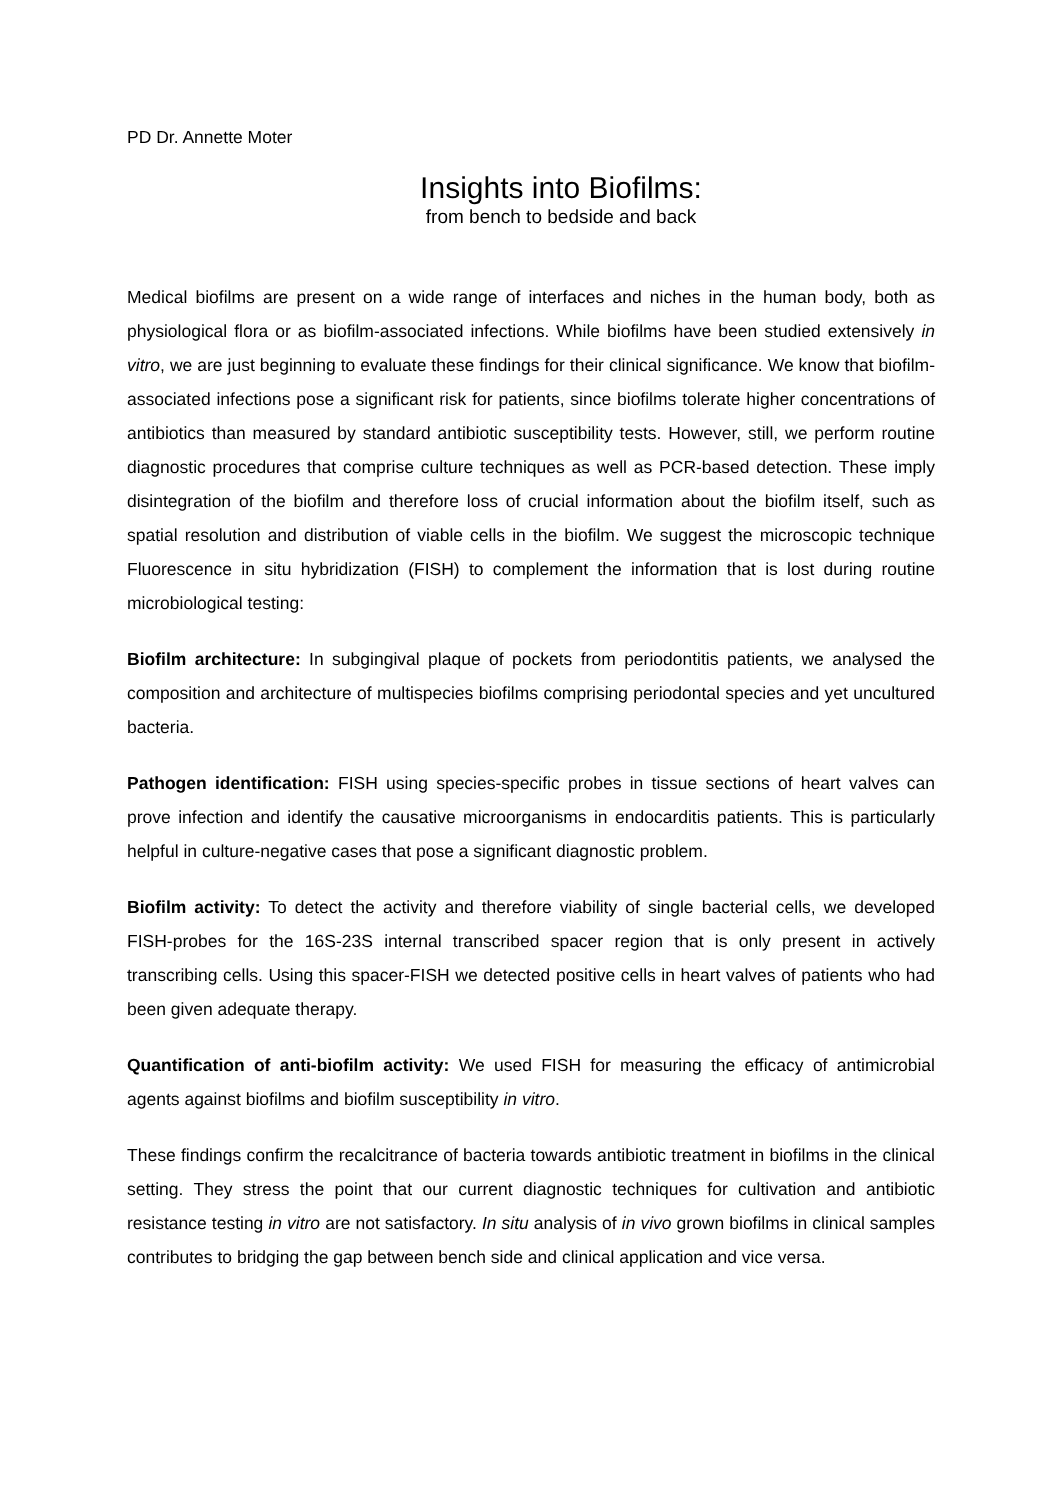PD Dr. Annette Moter
Insights into Biofilms:
from bench to bedside and back
Medical biofilms are present on a wide range of interfaces and niches in the human body, both as physiological flora or as biofilm-associated infections. While biofilms have been studied extensively in vitro, we are just beginning to evaluate these findings for their clinical significance. We know that biofilm-associated infections pose a significant risk for patients, since biofilms tolerate higher concentrations of antibiotics than measured by standard antibiotic susceptibility tests. However, still, we perform routine diagnostic procedures that comprise culture techniques as well as PCR-based detection. These imply disintegration of the biofilm and therefore loss of crucial information about the biofilm itself, such as spatial resolution and distribution of viable cells in the biofilm. We suggest the microscopic technique Fluorescence in situ hybridization (FISH) to complement the information that is lost during routine microbiological testing:
Biofilm architecture: In subgingival plaque of pockets from periodontitis patients, we analysed the composition and architecture of multispecies biofilms comprising periodontal species and yet uncultured bacteria.
Pathogen identification: FISH using species-specific probes in tissue sections of heart valves can prove infection and identify the causative microorganisms in endocarditis patients. This is particularly helpful in culture-negative cases that pose a significant diagnostic problem.
Biofilm activity: To detect the activity and therefore viability of single bacterial cells, we developed FISH-probes for the 16S-23S internal transcribed spacer region that is only present in actively transcribing cells. Using this spacer-FISH we detected positive cells in heart valves of patients who had been given adequate therapy.
Quantification of anti-biofilm activity: We used FISH for measuring the efficacy of antimicrobial agents against biofilms and biofilm susceptibility in vitro.
These findings confirm the recalcitrance of bacteria towards antibiotic treatment in biofilms in the clinical setting. They stress the point that our current diagnostic techniques for cultivation and antibiotic resistance testing in vitro are not satisfactory. In situ analysis of in vivo grown biofilms in clinical samples contributes to bridging the gap between bench side and clinical application and vice versa.